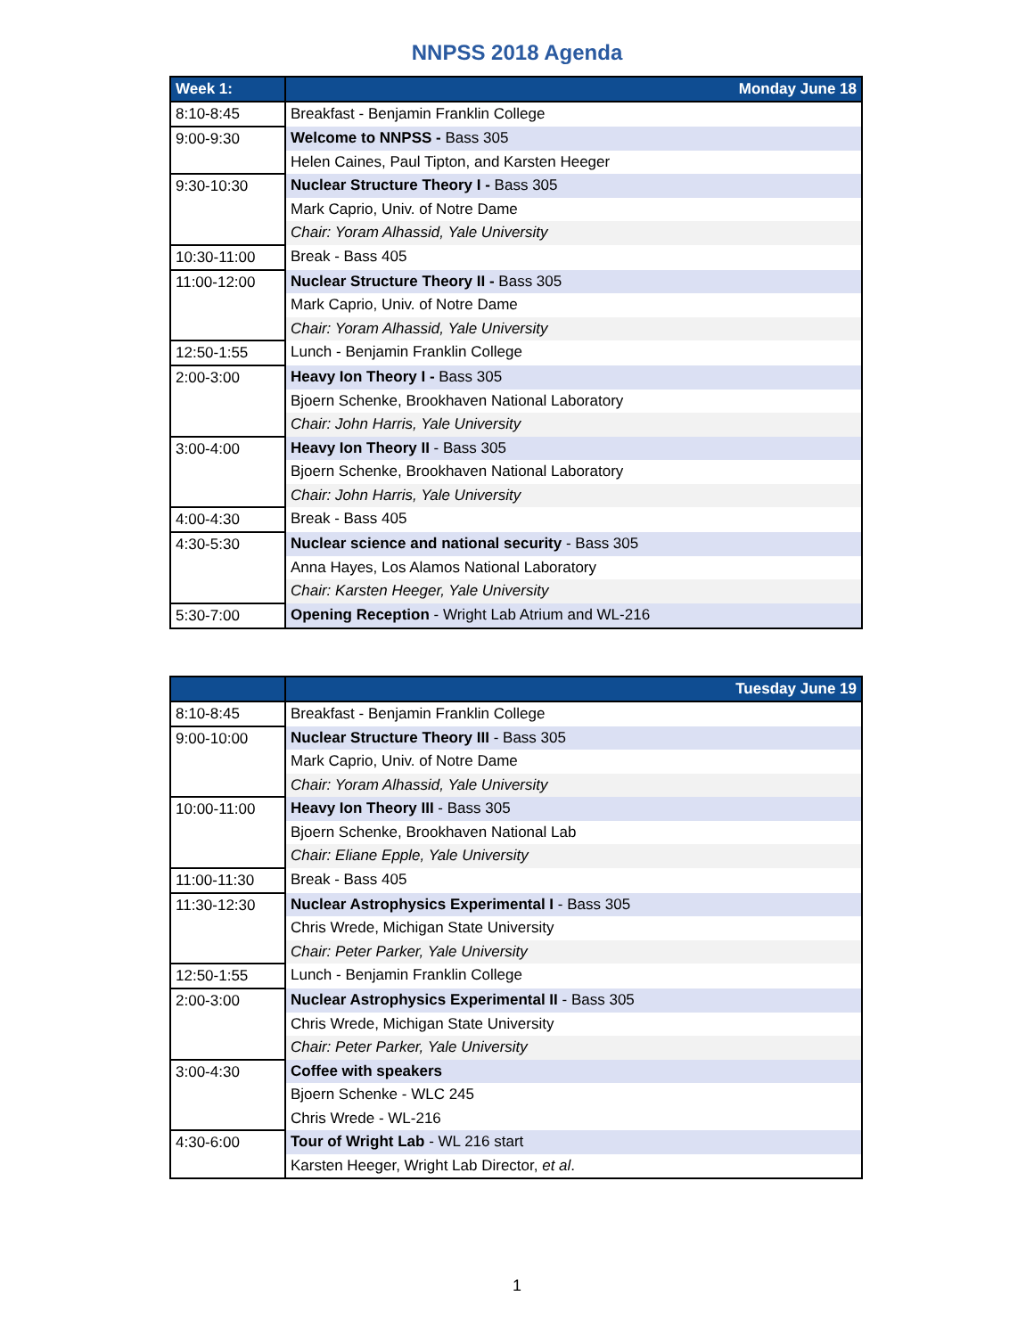NNPSS 2018 Agenda
| Week 1: | Monday June 18 |
| --- | --- |
| 8:10-8:45 | Breakfast - Benjamin Franklin College |
| 9:00-9:30 | Welcome to NNPSS - Bass 305 |
| | Helen Caines, Paul Tipton, and Karsten Heeger |
| 9:30-10:30 | Nuclear Structure Theory I - Bass 305 |
| | Mark Caprio, Univ. of Notre Dame |
| | Chair: Yoram Alhassid, Yale University |
| 10:30-11:00 | Break - Bass 405 |
| 11:00-12:00 | Nuclear Structure Theory II - Bass 305 |
| | Mark Caprio, Univ. of Notre Dame |
| | Chair: Yoram Alhassid, Yale University |
| 12:50-1:55 | Lunch - Benjamin Franklin College |
| 2:00-3:00 | Heavy Ion Theory I - Bass 305 |
| | Bjoern Schenke, Brookhaven National Laboratory |
| | Chair: John Harris, Yale University |
| 3:00-4:00 | Heavy Ion Theory II - Bass 305 |
| | Bjoern Schenke, Brookhaven National Laboratory |
| | Chair: John Harris, Yale University |
| 4:00-4:30 | Break - Bass 405 |
| 4:30-5:30 | Nuclear science and national security - Bass 305 |
| | Anna Hayes, Los Alamos National Laboratory |
| | Chair: Karsten Heeger, Yale University |
| 5:30-7:00 | Opening Reception - Wright Lab Atrium and WL-216 |
| | Tuesday June 19 |
| --- | --- |
| 8:10-8:45 | Breakfast - Benjamin Franklin College |
| 9:00-10:00 | Nuclear Structure Theory III - Bass 305 |
| | Mark Caprio, Univ. of Notre Dame |
| | Chair: Yoram Alhassid, Yale University |
| 10:00-11:00 | Heavy Ion Theory III - Bass 305 |
| | Bjoern Schenke, Brookhaven National Lab |
| | Chair: Eliane Epple, Yale University |
| 11:00-11:30 | Break - Bass 405 |
| 11:30-12:30 | Nuclear Astrophysics Experimental I - Bass 305 |
| | Chris Wrede, Michigan State University |
| | Chair: Peter Parker, Yale University |
| 12:50-1:55 | Lunch - Benjamin Franklin College |
| 2:00-3:00 | Nuclear Astrophysics Experimental II - Bass 305 |
| | Chris Wrede, Michigan State University |
| | Chair: Peter Parker, Yale University |
| 3:00-4:30 | Coffee with speakers |
| | Bjoern Schenke - WLC 245 |
| | Chris Wrede - WL-216 |
| 4:30-6:00 | Tour of Wright Lab - WL 216 start |
| | Karsten Heeger, Wright Lab Director, et al . |
1